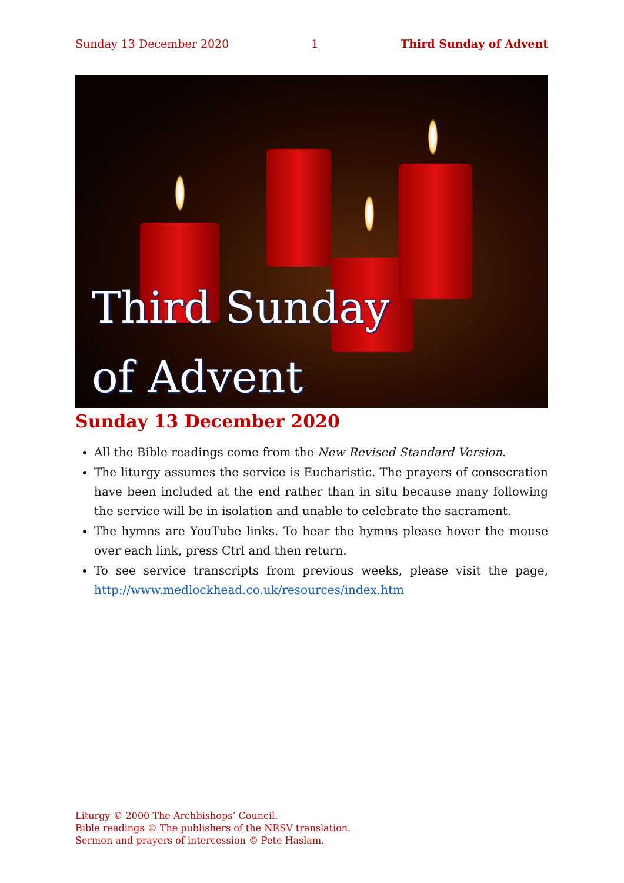Sunday 13 December 2020 1 Third Sunday of Advent
Third Sunday
of Advent
Sunday 13 December 2020
All the Bible readings come from the New Revised Standard Version.
The liturgy assumes the service is Eucharistic. The prayers of consecration have been included at the end rather than in situ because many following the service will be in isolation and unable to celebrate the sacrament.
The hymns are YouTube links. To hear the hymns please hover the mouse over each link, press Ctrl and then return.
To see service transcripts from previous weeks, please visit the page, http://www.medlockhead.co.uk/resources/index.htm
Liturgy © 2000 The Archbishops’ Council.
Bible readings © The publishers of the NRSV translation.
Sermon and prayers of intercession © Pete Haslam.